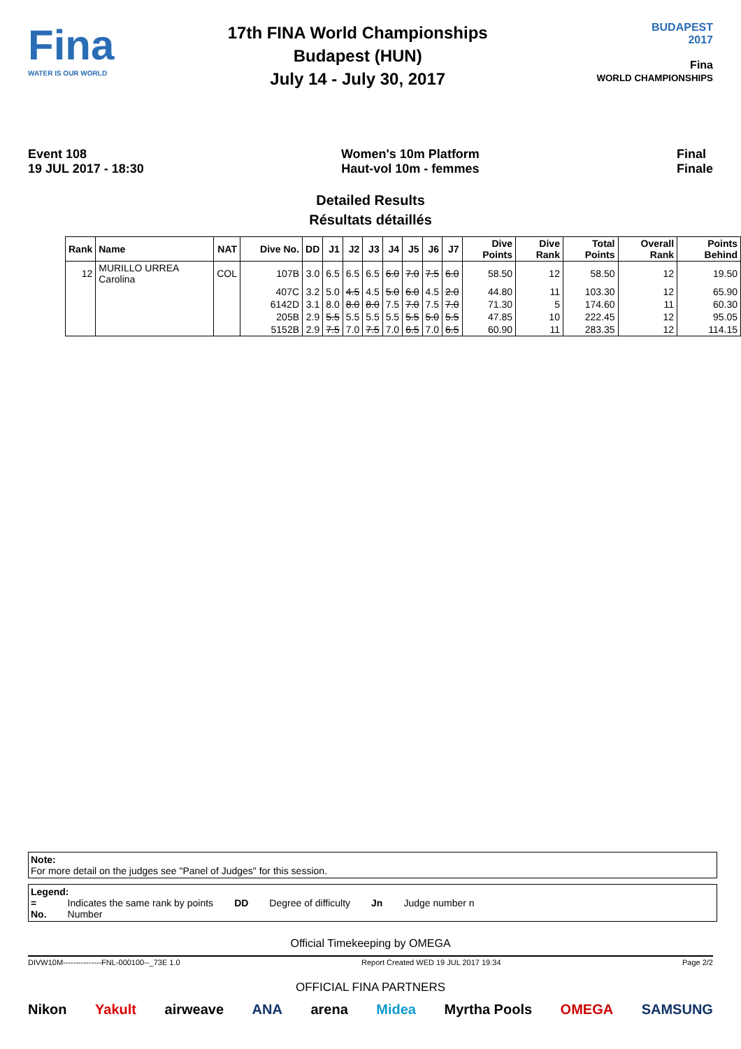Fina
WATER IS OUR WORLD
17th FINA World Championships
Budapest (HUN)
July 14 - July 30, 2017
BUDAPEST
2017
Fina
WORLD CHAMPIONSHIPS
Event 108
19 JUL 2017 - 18:30
Women's 10m Platform
Haut-vol 10m - femmes
Final
Finale
Detailed Results
Résultats détaillés
| Rank | Name | NAT | Dive No. | DD | J1 | J2 | J3 | J4 | J5 | J6 | J7 | Dive Points | Dive Rank | Total Points | Overall Rank | Points Behind |
| --- | --- | --- | --- | --- | --- | --- | --- | --- | --- | --- | --- | --- | --- | --- | --- | --- |
| 12 | MURILLO URREA Carolina | COL | 107B | 3.0 | 6.5 | 6.5 | 6.5 | 6.0 | 7.0 | 7.5 | 6.0 | 58.50 | 12 | 58.50 | 12 | 19.50 |
| | | | 407C | 3.2 | 5.0 | 4.5 | 4.5 | 5.0 | 6.0 | 4.5 | 2.0 | 44.80 | 11 | 103.30 | 12 | 65.90 |
| | | | 6142D | 3.1 | 8.0 | 8.0 | 8.0 | 7.5 | 7.0 | 7.5 | 7.0 | 71.30 | 5 | 174.60 | 11 | 60.30 |
| | | | 205B | 2.9 | 5.5 | 5.5 | 5.5 | 5.5 | 5.5 | 5.0 | 5.5 | 47.85 | 10 | 222.45 | 12 | 95.05 |
| | | | 5152B | 2.9 | 7.5 | 7.0 | 7.5 | 7.0 | 6.5 | 7.0 | 6.5 | 60.90 | 11 | 283.35 | 12 | 114.15 |
Note:
For more detail on the judges see "Panel of Judges" for this session.
Legend:
=
No.
Indicates the same rank by points
Number
DD Degree of difficulty Jn Judge number n
Official Timekeeping by OMEGA
DIVW10M---------------FNL-000100--_73E 1.0 Report Created WED 19 JUL 2017 19:34 Page 2/2
OFFICIAL FINA PARTNERS
Nikon Yakult airweave ANA arena Midea Myrtha Pools OMEGA SAMSUNG